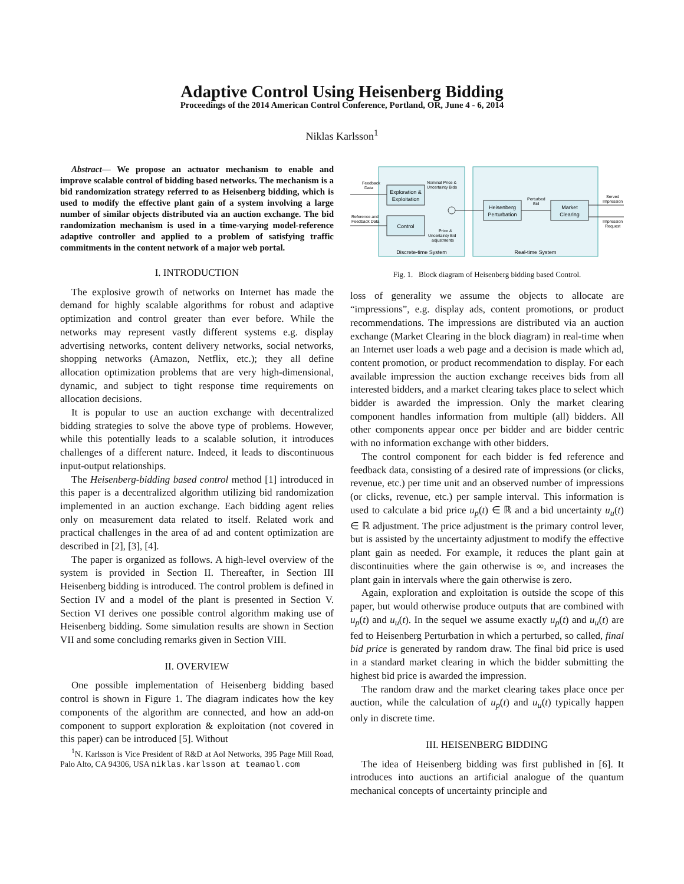Adaptive Control Using Heisenberg Bidding
Proceedings of the 2014 American Control Conference, Portland, OR, June 4 - 6, 2014
Niklas Karlsson<sup>1</sup>
Abstract— We propose an actuator mechanism to enable and improve scalable control of bidding based networks. The mechanism is a bid randomization strategy referred to as Heisenberg bidding, which is used to modify the effective plant gain of a system involving a large number of similar objects distributed via an auction exchange. The bid randomization mechanism is used in a time-varying model-reference adaptive controller and applied to a problem of satisfying traffic commitments in the content network of a major web portal.
I. INTRODUCTION
The explosive growth of networks on Internet has made the demand for highly scalable algorithms for robust and adaptive optimization and control greater than ever before. While the networks may represent vastly different systems e.g. display advertising networks, content delivery networks, social networks, shopping networks (Amazon, Netflix, etc.); they all define allocation optimization problems that are very high-dimensional, dynamic, and subject to tight response time requirements on allocation decisions.
It is popular to use an auction exchange with decentralized bidding strategies to solve the above type of problems. However, while this potentially leads to a scalable solution, it introduces challenges of a different nature. Indeed, it leads to discontinuous input-output relationships.
The Heisenberg-bidding based control method [1] introduced in this paper is a decentralized algorithm utilizing bid randomization implemented in an auction exchange. Each bidding agent relies only on measurement data related to itself. Related work and practical challenges in the area of ad and content optimization are described in [2], [3], [4].
The paper is organized as follows. A high-level overview of the system is provided in Section II. Thereafter, in Section III Heisenberg bidding is introduced. The control problem is defined in Section IV and a model of the plant is presented in Section V. Section VI derives one possible control algorithm making use of Heisenberg bidding. Some simulation results are shown in Section VII and some concluding remarks given in Section VIII.
II. OVERVIEW
One possible implementation of Heisenberg bidding based control is shown in Figure 1. The diagram indicates how the key components of the algorithm are connected, and how an add-on component to support exploration & exploitation (not covered in this paper) can be introduced [5]. Without
<sup>1</sup> N. Karlsson is Vice President of R&D at Aol Networks, 395 Page Mill Road, Palo Alto, CA 94306, USA niklas.karlsson at teamaol.com
Exploration &
Exploitation
Control
Heisenberg
Perturbation
Market
Clearing
Feedback
Data
Reference and
Feedback Data
Nominal Price &
Uncertainty Bids
Price &
Uncertainty Bid
adjustments
Perturbed
Bid
Served
Impression
Impression
Request
Discrete-time System
Real-time System
Fig. 1. Block diagram of Heisenberg bidding based Control.
loss of generality we assume the objects to allocate are “impressions”, e.g. display ads, content promotions, or product recommendations. The impressions are distributed via an auction exchange (Market Clearing in the block diagram) in real-time when an Internet user loads a web page and a decision is made which ad, content promotion, or product recommendation to display. For each available impression the auction exchange receives bids from all interested bidders, and a market clearing takes place to select which bidder is awarded the impression. Only the market clearing component handles information from multiple (all) bidders. All other components appear once per bidder and are bidder centric with no information exchange with other bidders.
The control component for each bidder is fed reference and feedback data, consisting of a desired rate of impressions (or clicks, revenue, etc.) per time unit and an observed number of impressions (or clicks, revenue, etc.) per sample interval. This information is used to calculate a bid price u<sub>p</sub>(t) ∈ ℝ and a bid uncertainty u<sub>u</sub>(t) ∈ ℝ adjustment. The price adjustment is the primary control lever, but is assisted by the uncertainty adjustment to modify the effective plant gain as needed. For example, it reduces the plant gain at discontinuities where the gain otherwise is ∞, and increases the plant gain in intervals where the gain otherwise is zero.
Again, exploration and exploitation is outside the scope of this paper, but would otherwise produce outputs that are combined with u<sub>p</sub>(t) and u<sub>u</sub>(t). In the sequel we assume exactly u<sub>p</sub>(t) and u<sub>u</sub>(t) are fed to Heisenberg Perturbation in which a perturbed, so called, final bid price is generated by random draw. The final bid price is used in a standard market clearing in which the bidder submitting the highest bid price is awarded the impression.
The random draw and the market clearing takes place once per auction, while the calculation of u<sub>p</sub>(t) and u<sub>u</sub>(t) typically happen only in discrete time.
III. HEISENBERG BIDDING
The idea of Heisenberg bidding was first published in [6]. It introduces into auctions an artificial analogue of the quantum mechanical concepts of uncertainty principle and